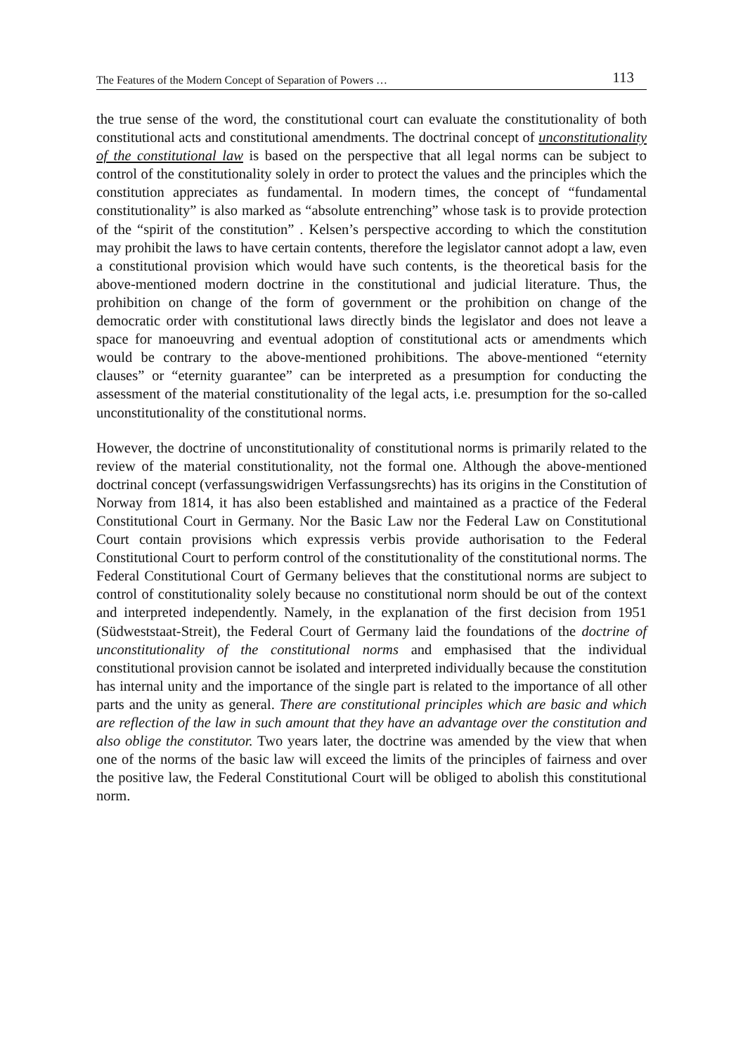The Features of the Modern Concept of Separation of Powers … 113
the true sense of the word, the constitutional court can evaluate the constitutionality of both constitutional acts and constitutional amendments. The doctrinal concept of unconstitutionality of the constitutional law is based on the perspective that all legal norms can be subject to control of the constitutionality solely in order to protect the values and the principles which the constitution appreciates as fundamental. In modern times, the concept of “fundamental constitutionality” is also marked as “absolute entrenching” whose task is to provide protection of the “spirit of the constitution” . Kelsen’s perspective according to which the constitution may prohibit the laws to have certain contents, therefore the legislator cannot adopt a law, even a constitutional provision which would have such contents, is the theoretical basis for the above-mentioned modern doctrine in the constitutional and judicial literature. Thus, the prohibition on change of the form of government or the prohibition on change of the democratic order with constitutional laws directly binds the legislator and does not leave a space for manoeuvring and eventual adoption of constitutional acts or amendments which would be contrary to the above-mentioned prohibitions. The above-mentioned “eternity clauses” or “eternity guarantee” can be interpreted as a presumption for conducting the assessment of the material constitutionality of the legal acts, i.e. presumption for the so-called unconstitutionality of the constitutional norms.
However, the doctrine of unconstitutionality of constitutional norms is primarily related to the review of the material constitutionality, not the formal one. Although the above-mentioned doctrinal concept (verfassungswidrigen Verfassungsrechts) has its origins in the Constitution of Norway from 1814, it has also been established and maintained as a practice of the Federal Constitutional Court in Germany. Nor the Basic Law nor the Federal Law on Constitutional Court contain provisions which expressis verbis provide authorisation to the Federal Constitutional Court to perform control of the constitutionality of the constitutional norms. The Federal Constitutional Court of Germany believes that the constitutional norms are subject to control of constitutionality solely because no constitutional norm should be out of the context and interpreted independently. Namely, in the explanation of the first decision from 1951 (Südweststaat-Streit), the Federal Court of Germany laid the foundations of the doctrine of unconstitutionality of the constitutional norms and emphasised that the individual constitutional provision cannot be isolated and interpreted individually because the constitution has internal unity and the importance of the single part is related to the importance of all other parts and the unity as general. There are constitutional principles which are basic and which are reflection of the law in such amount that they have an advantage over the constitution and also oblige the constitutor. Two years later, the doctrine was amended by the view that when one of the norms of the basic law will exceed the limits of the principles of fairness and over the positive law, the Federal Constitutional Court will be obliged to abolish this constitutional norm.